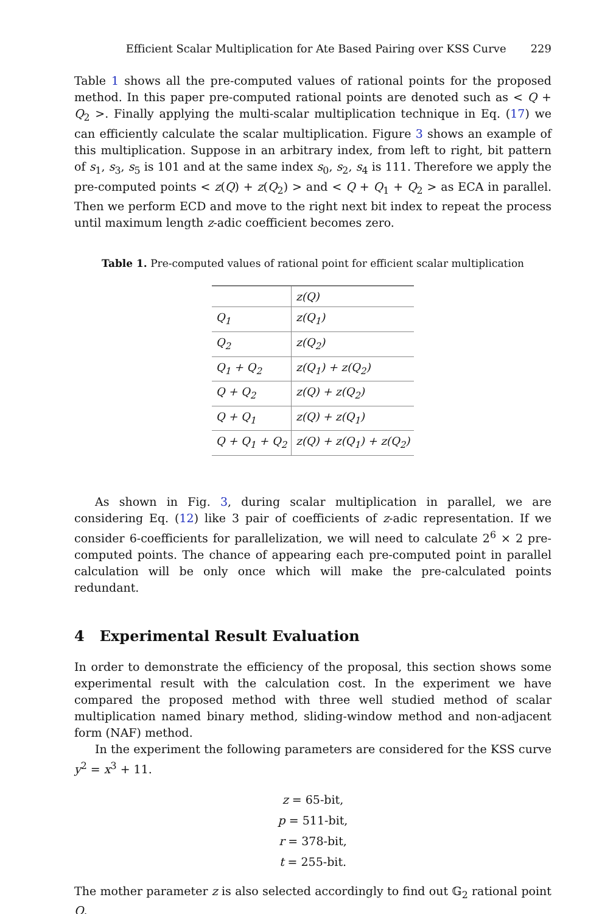Efficient Scalar Multiplication for Ate Based Pairing over KSS Curve 229
Table 1 shows all the pre-computed values of rational points for the proposed method. In this paper pre-computed rational points are denoted such as < Q + Q<sub>2</sub> >. Finally applying the multi-scalar multiplication technique in Eq. (17) we can efficiently calculate the scalar multiplication. Figure 3 shows an example of this multiplication. Suppose in an arbitrary index, from left to right, bit pattern of s<sub>1</sub>, s<sub>3</sub>, s<sub>5</sub> is 101 and at the same index s<sub>0</sub>, s<sub>2</sub>, s<sub>4</sub> is 111. Therefore we apply the pre-computed points < z(Q) + z(Q<sub>2</sub>) > and < Q + Q<sub>1</sub> + Q<sub>2</sub> > as ECA in parallel. Then we perform ECD and move to the right next bit index to repeat the process until maximum length z-adic coefficient becomes zero.
Table 1. Pre-computed values of rational point for efficient scalar multiplication
| | z(Q) |
| Q<sub>1</sub> | z(Q<sub>1</sub>) |
| Q<sub>2</sub> | z(Q<sub>2</sub>) |
| Q<sub>1</sub> + Q<sub>2</sub> | z(Q<sub>1</sub>) + z(Q<sub>2</sub>) |
| Q + Q<sub>2</sub> | z(Q) + z(Q<sub>2</sub>) |
| Q + Q<sub>1</sub> | z(Q) + z(Q<sub>1</sub>) |
| Q + Q<sub>1</sub> + Q<sub>2</sub> | z(Q) + z(Q<sub>1</sub>) + z(Q<sub>2</sub>) |
As shown in Fig. 3, during scalar multiplication in parallel, we are considering Eq. (12) like 3 pair of coefficients of z-adic representation. If we consider 6-coefficients for parallelization, we will need to calculate 2<sup>6</sup> × 2 pre-computed points. The chance of appearing each pre-computed point in parallel calculation will be only once which will make the pre-calculated points redundant.
4 Experimental Result Evaluation
In order to demonstrate the efficiency of the proposal, this section shows some experimental result with the calculation cost. In the experiment we have compared the proposed method with three well studied method of scalar multiplication named binary method, sliding-window method and non-adjacent form (NAF) method.
In the experiment the following parameters are considered for the KSS curve y<sup>2</sup> = x<sup>3</sup> + 11.
z = 65-bit,
p = 511-bit,
r = 378-bit,
t = 255-bit.
The mother parameter z is also selected accordingly to find out 𝔾<sub>2</sub> rational point Q.